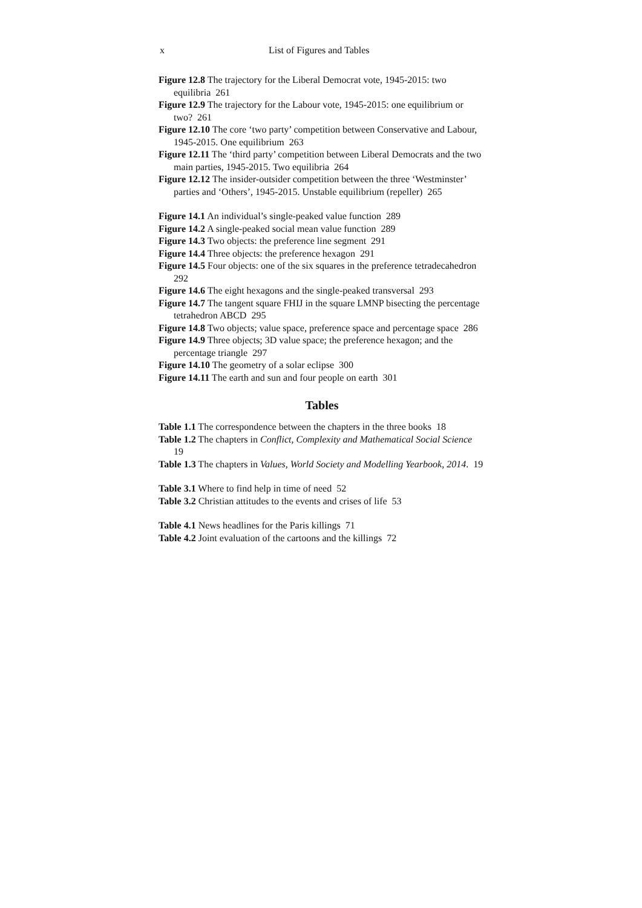x List of Figures and Tables
Figure 12.8 The trajectory for the Liberal Democrat vote, 1945-2015: two equilibria 261
Figure 12.9 The trajectory for the Labour vote, 1945-2015: one equilibrium or two? 261
Figure 12.10 The core ‘two party’ competition between Conservative and Labour, 1945-2015. One equilibrium 263
Figure 12.11 The ‘third party’ competition between Liberal Democrats and the two main parties, 1945-2015. Two equilibria 264
Figure 12.12 The insider-outsider competition between the three ‘Westminster’ parties and ‘Others’, 1945-2015. Unstable equilibrium (repeller) 265
Figure 14.1 An individual’s single-peaked value function 289
Figure 14.2 A single-peaked social mean value function 289
Figure 14.3 Two objects: the preference line segment 291
Figure 14.4 Three objects: the preference hexagon 291
Figure 14.5 Four objects: one of the six squares in the preference tetradecahedron 292
Figure 14.6 The eight hexagons and the single-peaked transversal 293
Figure 14.7 The tangent square FHIJ in the square LMNP bisecting the percentage tetrahedron ABCD 295
Figure 14.8 Two objects; value space, preference space and percentage space 286
Figure 14.9 Three objects; 3D value space; the preference hexagon; and the percentage triangle 297
Figure 14.10 The geometry of a solar eclipse 300
Figure 14.11 The earth and sun and four people on earth 301
Tables
Table 1.1 The correspondence between the chapters in the three books 18
Table 1.2 The chapters in Conflict, Complexity and Mathematical Social Science 19
Table 1.3 The chapters in Values, World Society and Modelling Yearbook, 2014. 19
Table 3.1 Where to find help in time of need 52
Table 3.2 Christian attitudes to the events and crises of life 53
Table 4.1 News headlines for the Paris killings 71
Table 4.2 Joint evaluation of the cartoons and the killings 72